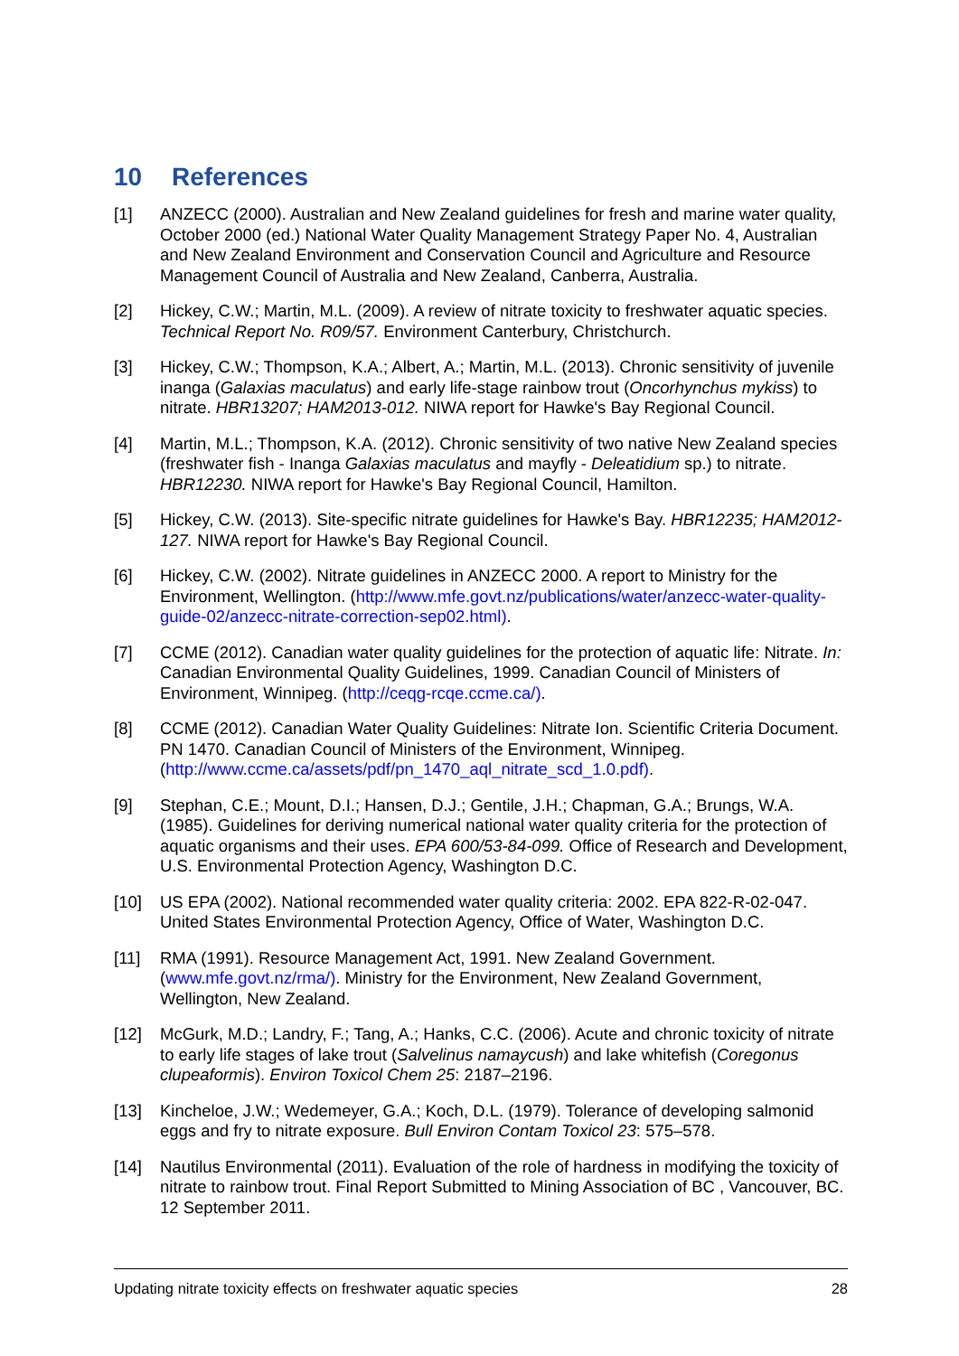10 References
[1] ANZECC (2000). Australian and New Zealand guidelines for fresh and marine water quality, October 2000 (ed.) National Water Quality Management Strategy Paper No. 4, Australian and New Zealand Environment and Conservation Council and Agriculture and Resource Management Council of Australia and New Zealand, Canberra, Australia.
[2] Hickey, C.W.; Martin, M.L. (2009). A review of nitrate toxicity to freshwater aquatic species. Technical Report No. R09/57. Environment Canterbury, Christchurch.
[3] Hickey, C.W.; Thompson, K.A.; Albert, A.; Martin, M.L. (2013). Chronic sensitivity of juvenile inanga (Galaxias maculatus) and early life-stage rainbow trout (Oncorhynchus mykiss) to nitrate. HBR13207; HAM2013-012. NIWA report for Hawke's Bay Regional Council.
[4] Martin, M.L.; Thompson, K.A. (2012). Chronic sensitivity of two native New Zealand species (freshwater fish - Inanga Galaxias maculatus and mayfly - Deleatidium sp.) to nitrate. HBR12230. NIWA report for Hawke's Bay Regional Council, Hamilton.
[5] Hickey, C.W. (2013). Site-specific nitrate guidelines for Hawke's Bay. HBR12235; HAM2012-127. NIWA report for Hawke's Bay Regional Council.
[6] Hickey, C.W. (2002). Nitrate guidelines in ANZECC 2000. A report to Ministry for the Environment, Wellington. (http://www.mfe.govt.nz/publications/water/anzecc-water-quality-guide-02/anzecc-nitrate-correction-sep02.html).
[7] CCME (2012). Canadian water quality guidelines for the protection of aquatic life: Nitrate. In: Canadian Environmental Quality Guidelines, 1999. Canadian Council of Ministers of Environment, Winnipeg. (http://ceqg-rcqe.ccme.ca/).
[8] CCME (2012). Canadian Water Quality Guidelines: Nitrate Ion. Scientific Criteria Document. PN 1470. Canadian Council of Ministers of the Environment, Winnipeg. (http://www.ccme.ca/assets/pdf/pn_1470_aql_nitrate_scd_1.0.pdf).
[9] Stephan, C.E.; Mount, D.I.; Hansen, D.J.; Gentile, J.H.; Chapman, G.A.; Brungs, W.A. (1985). Guidelines for deriving numerical national water quality criteria for the protection of aquatic organisms and their uses. EPA 600/53-84-099. Office of Research and Development, U.S. Environmental Protection Agency, Washington D.C.
[10] US EPA (2002). National recommended water quality criteria: 2002. EPA 822-R-02-047. United States Environmental Protection Agency, Office of Water, Washington D.C.
[11] RMA (1991). Resource Management Act, 1991. New Zealand Government. (www.mfe.govt.nz/rma/). Ministry for the Environment, New Zealand Government, Wellington, New Zealand.
[12] McGurk, M.D.; Landry, F.; Tang, A.; Hanks, C.C. (2006). Acute and chronic toxicity of nitrate to early life stages of lake trout (Salvelinus namaycush) and lake whitefish (Coregonus clupeaformis). Environ Toxicol Chem 25: 2187–2196.
[13] Kincheloe, J.W.; Wedemeyer, G.A.; Koch, D.L. (1979). Tolerance of developing salmonid eggs and fry to nitrate exposure. Bull Environ Contam Toxicol 23: 575–578.
[14] Nautilus Environmental (2011). Evaluation of the role of hardness in modifying the toxicity of nitrate to rainbow trout. Final Report Submitted to Mining Association of BC , Vancouver, BC. 12 September 2011.
Updating nitrate toxicity effects on freshwater aquatic species 28